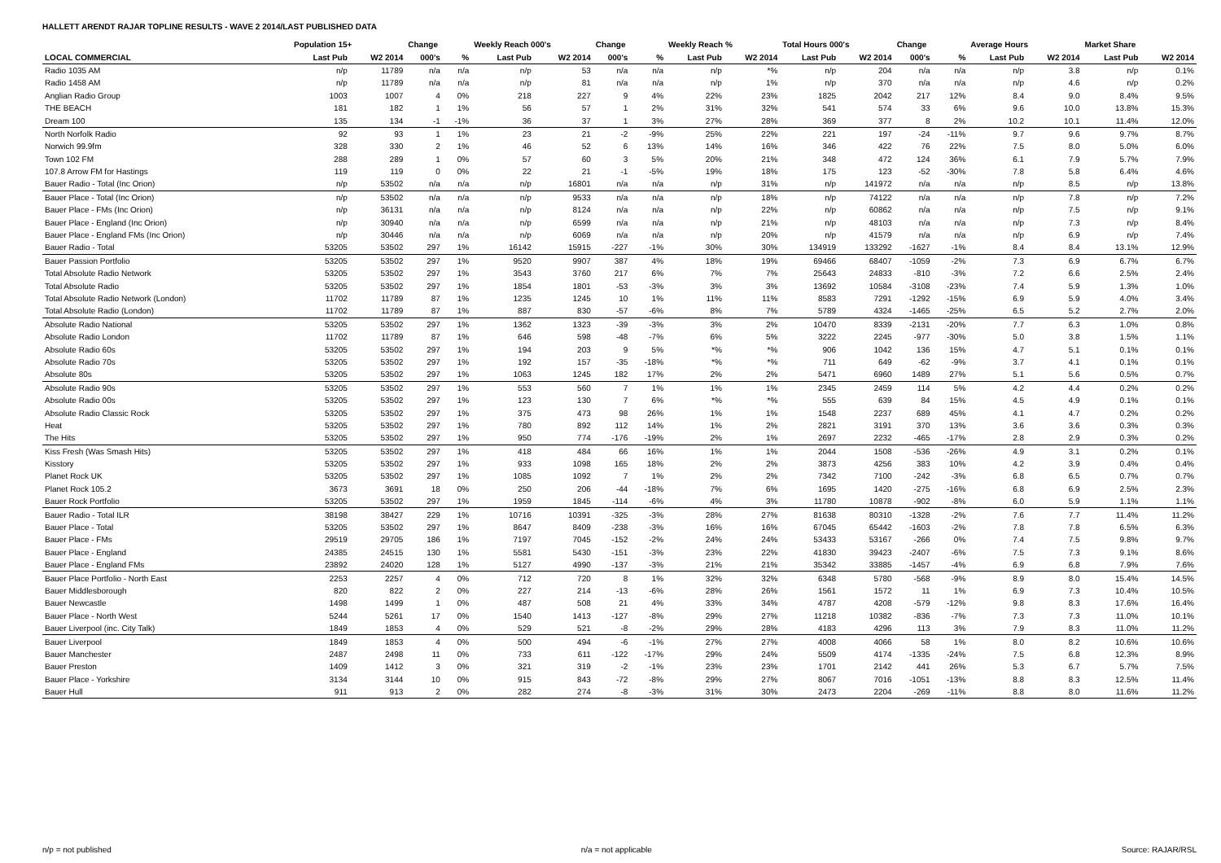HALLETT ARENDT RAJAR TOPLINE RESULTS - WAVE 2 2014/LAST PUBLISHED DATA
| | Population 15+ | | Change | | Weekly Reach 000's | | Change | | Weekly Reach % | | Total Hours 000's | | Change | | Average Hours | | Market Share | |
| --- | --- | --- | --- | --- | --- | --- | --- | --- | --- | --- | --- | --- | --- | --- | --- | --- | --- | --- |
| LOCAL COMMERCIAL | Last Pub | W2 2014 | 000's | % | Last Pub | W2 2014 | 000's | % | Last Pub | W2 2014 | Last Pub | W2 2014 | 000's | % | Last Pub | W2 2014 | Last Pub | W2 2014 |
| Radio 1035 AM | n/p | 11789 | n/a | n/a | n/p | 53 | n/a | n/a | n/p | *% | n/p | 204 | n/a | n/a | n/p | 3.8 | n/p | 0.1% |
| Radio 1458 AM | n/p | 11789 | n/a | n/a | n/p | 81 | n/a | n/a | n/p | 1% | n/p | 370 | n/a | n/a | n/p | 4.6 | n/p | 0.2% |
| Anglian Radio Group | 1003 | 1007 | 4 | 0% | 218 | 227 | 9 | 4% | 22% | 23% | 1825 | 2042 | 217 | 12% | 8.4 | 9.0 | 8.4% | 9.5% |
| THE BEACH | 181 | 182 | 1 | 1% | 56 | 57 | 1 | 2% | 31% | 32% | 541 | 574 | 33 | 6% | 9.6 | 10.0 | 13.8% | 15.3% |
| Dream 100 | 135 | 134 | -1 | -1% | 36 | 37 | 1 | 3% | 27% | 28% | 369 | 377 | 8 | 2% | 10.2 | 10.1 | 11.4% | 12.0% |
| North Norfolk Radio | 92 | 93 | 1 | 1% | 23 | 21 | -2 | -9% | 25% | 22% | 221 | 197 | -24 | -11% | 9.7 | 9.6 | 9.7% | 8.7% |
| Norwich 99.9fm | 328 | 330 | 2 | 1% | 46 | 52 | 6 | 13% | 14% | 16% | 346 | 422 | 76 | 22% | 7.5 | 8.0 | 5.0% | 6.0% |
| Town 102 FM | 288 | 289 | 1 | 0% | 57 | 60 | 3 | 5% | 20% | 21% | 348 | 472 | 124 | 36% | 6.1 | 7.9 | 5.7% | 7.9% |
| 107.8 Arrow FM for Hastings | 119 | 119 | 0 | 0% | 22 | 21 | -1 | -5% | 19% | 18% | 175 | 123 | -52 | -30% | 7.8 | 5.8 | 6.4% | 4.6% |
| Bauer Radio - Total (Inc Orion) | n/p | 53502 | n/a | n/a | n/p | 16801 | n/a | n/a | n/p | 31% | n/p | 141972 | n/a | n/a | n/p | 8.5 | n/p | 13.8% |
| Bauer Place - Total (Inc Orion) | n/p | 53502 | n/a | n/a | n/p | 9533 | n/a | n/a | n/p | 18% | n/p | 74122 | n/a | n/a | n/p | 7.8 | n/p | 7.2% |
| Bauer Place - FMs (Inc Orion) | n/p | 36131 | n/a | n/a | n/p | 8124 | n/a | n/a | n/p | 22% | n/p | 60862 | n/a | n/a | n/p | 7.5 | n/p | 9.1% |
| Bauer Place - England (Inc Orion) | n/p | 30940 | n/a | n/a | n/p | 6599 | n/a | n/a | n/p | 21% | n/p | 48103 | n/a | n/a | n/p | 7.3 | n/p | 8.4% |
| Bauer Place - England FMs (Inc Orion) | n/p | 30446 | n/a | n/a | n/p | 6069 | n/a | n/a | n/p | 20% | n/p | 41579 | n/a | n/a | n/p | 6.9 | n/p | 7.4% |
| Bauer Radio - Total | 53205 | 53502 | 297 | 1% | 16142 | 15915 | -227 | -1% | 30% | 30% | 134919 | 133292 | -1627 | -1% | 8.4 | 8.4 | 13.1% | 12.9% |
| Bauer Passion Portfolio | 53205 | 53502 | 297 | 1% | 9520 | 9907 | 387 | 4% | 18% | 19% | 69466 | 68407 | -1059 | -2% | 7.3 | 6.9 | 6.7% | 6.7% |
| Total Absolute Radio Network | 53205 | 53502 | 297 | 1% | 3543 | 3760 | 217 | 6% | 7% | 7% | 25643 | 24833 | -810 | -3% | 7.2 | 6.6 | 2.5% | 2.4% |
| Total Absolute Radio | 53205 | 53502 | 297 | 1% | 1854 | 1801 | -53 | -3% | 3% | 3% | 13692 | 10584 | -3108 | -23% | 7.4 | 5.9 | 1.3% | 1.0% |
| Total Absolute Radio Network (London) | 11702 | 11789 | 87 | 1% | 1235 | 1245 | 10 | 1% | 11% | 11% | 8583 | 7291 | -1292 | -15% | 6.9 | 5.9 | 4.0% | 3.4% |
| Total Absolute Radio (London) | 11702 | 11789 | 87 | 1% | 887 | 830 | -57 | -6% | 8% | 7% | 5789 | 4324 | -1465 | -25% | 6.5 | 5.2 | 2.7% | 2.0% |
| Absolute Radio National | 53205 | 53502 | 297 | 1% | 1362 | 1323 | -39 | -3% | 3% | 2% | 10470 | 8339 | -2131 | -20% | 7.7 | 6.3 | 1.0% | 0.8% |
| Absolute Radio London | 11702 | 11789 | 87 | 1% | 646 | 598 | -48 | -7% | 6% | 5% | 3222 | 2245 | -977 | -30% | 5.0 | 3.8 | 1.5% | 1.1% |
| Absolute Radio 60s | 53205 | 53502 | 297 | 1% | 194 | 203 | 9 | 5% | *% | *% | 906 | 1042 | 136 | 15% | 4.7 | 5.1 | 0.1% | 0.1% |
| Absolute Radio 70s | 53205 | 53502 | 297 | 1% | 192 | 157 | -35 | -18% | *% | *% | 711 | 649 | -62 | -9% | 3.7 | 4.1 | 0.1% | 0.1% |
| Absolute 80s | 53205 | 53502 | 297 | 1% | 1063 | 1245 | 182 | 17% | 2% | 2% | 5471 | 6960 | 1489 | 27% | 5.1 | 5.6 | 0.5% | 0.7% |
| Absolute Radio 90s | 53205 | 53502 | 297 | 1% | 553 | 560 | 7 | 1% | 1% | 1% | 2345 | 2459 | 114 | 5% | 4.2 | 4.4 | 0.2% | 0.2% |
| Absolute Radio 00s | 53205 | 53502 | 297 | 1% | 123 | 130 | 7 | 6% | *% | *% | 555 | 639 | 84 | 15% | 4.5 | 4.9 | 0.1% | 0.1% |
| Absolute Radio Classic Rock | 53205 | 53502 | 297 | 1% | 375 | 473 | 98 | 26% | 1% | 1% | 1548 | 2237 | 689 | 45% | 4.1 | 4.7 | 0.2% | 0.2% |
| Heat | 53205 | 53502 | 297 | 1% | 780 | 892 | 112 | 14% | 1% | 2% | 2821 | 3191 | 370 | 13% | 3.6 | 3.6 | 0.3% | 0.3% |
| The Hits | 53205 | 53502 | 297 | 1% | 950 | 774 | -176 | -19% | 2% | 1% | 2697 | 2232 | -465 | -17% | 2.8 | 2.9 | 0.3% | 0.2% |
| Kiss Fresh (Was Smash Hits) | 53205 | 53502 | 297 | 1% | 418 | 484 | 66 | 16% | 1% | 1% | 2044 | 1508 | -536 | -26% | 4.9 | 3.1 | 0.2% | 0.1% |
| Kisstory | 53205 | 53502 | 297 | 1% | 933 | 1098 | 165 | 18% | 2% | 2% | 3873 | 4256 | 383 | 10% | 4.2 | 3.9 | 0.4% | 0.4% |
| Planet Rock UK | 53205 | 53502 | 297 | 1% | 1085 | 1092 | 7 | 1% | 2% | 2% | 7342 | 7100 | -242 | -3% | 6.8 | 6.5 | 0.7% | 0.7% |
| Planet Rock 105.2 | 3673 | 3691 | 18 | 0% | 250 | 206 | -44 | -18% | 7% | 6% | 1695 | 1420 | -275 | -16% | 6.8 | 6.9 | 2.5% | 2.3% |
| Bauer Rock Portfolio | 53205 | 53502 | 297 | 1% | 1959 | 1845 | -114 | -6% | 4% | 3% | 11780 | 10878 | -902 | -8% | 6.0 | 5.9 | 1.1% | 1.1% |
| Bauer Radio - Total ILR | 38198 | 38427 | 229 | 1% | 10716 | 10391 | -325 | -3% | 28% | 27% | 81638 | 80310 | -1328 | -2% | 7.6 | 7.7 | 11.4% | 11.2% |
| Bauer Place - Total | 53205 | 53502 | 297 | 1% | 8647 | 8409 | -238 | -3% | 16% | 16% | 67045 | 65442 | -1603 | -2% | 7.8 | 7.8 | 6.5% | 6.3% |
| Bauer Place - FMs | 29519 | 29705 | 186 | 1% | 7197 | 7045 | -152 | -2% | 24% | 24% | 53433 | 53167 | -266 | 0% | 7.4 | 7.5 | 9.8% | 9.7% |
| Bauer Place - England | 24385 | 24515 | 130 | 1% | 5581 | 5430 | -151 | -3% | 23% | 22% | 41830 | 39423 | -2407 | -6% | 7.5 | 7.3 | 9.1% | 8.6% |
| Bauer Place - England FMs | 23892 | 24020 | 128 | 1% | 5127 | 4990 | -137 | -3% | 21% | 21% | 35342 | 33885 | -1457 | -4% | 6.9 | 6.8 | 7.9% | 7.6% |
| Bauer Place Portfolio - North East | 2253 | 2257 | 4 | 0% | 712 | 720 | 8 | 1% | 32% | 32% | 6348 | 5780 | -568 | -9% | 8.9 | 8.0 | 15.4% | 14.5% |
| Bauer Middlesborough | 820 | 822 | 2 | 0% | 227 | 214 | -13 | -6% | 28% | 26% | 1561 | 1572 | 11 | 1% | 6.9 | 7.3 | 10.4% | 10.5% |
| Bauer Newcastle | 1498 | 1499 | 1 | 0% | 487 | 508 | 21 | 4% | 33% | 34% | 4787 | 4208 | -579 | -12% | 9.8 | 8.3 | 17.6% | 16.4% |
| Bauer Place - North West | 5244 | 5261 | 17 | 0% | 1540 | 1413 | -127 | -8% | 29% | 27% | 11218 | 10382 | -836 | -7% | 7.3 | 7.3 | 11.0% | 10.1% |
| Bauer Liverpool (inc. City Talk) | 1849 | 1853 | 4 | 0% | 529 | 521 | -8 | -2% | 29% | 28% | 4183 | 4296 | 113 | 3% | 7.9 | 8.3 | 11.0% | 11.2% |
| Bauer Liverpool | 1849 | 1853 | 4 | 0% | 500 | 494 | -6 | -1% | 27% | 27% | 4008 | 4066 | 58 | 1% | 8.0 | 8.2 | 10.6% | 10.6% |
| Bauer Manchester | 2487 | 2498 | 11 | 0% | 733 | 611 | -122 | -17% | 29% | 24% | 5509 | 4174 | -1335 | -24% | 7.5 | 6.8 | 12.3% | 8.9% |
| Bauer Preston | 1409 | 1412 | 3 | 0% | 321 | 319 | -2 | -1% | 23% | 23% | 1701 | 2142 | 441 | 26% | 5.3 | 6.7 | 5.7% | 7.5% |
| Bauer Place - Yorkshire | 3134 | 3144 | 10 | 0% | 915 | 843 | -72 | -8% | 29% | 27% | 8067 | 7016 | -1051 | -13% | 8.8 | 8.3 | 12.5% | 11.4% |
| Bauer Hull | 911 | 913 | 2 | 0% | 282 | 274 | -8 | -3% | 31% | 30% | 2473 | 2204 | -269 | -11% | 8.8 | 8.0 | 11.6% | 11.2% |
n/p = not published n/a = not applicable Source: RAJAR/RSL